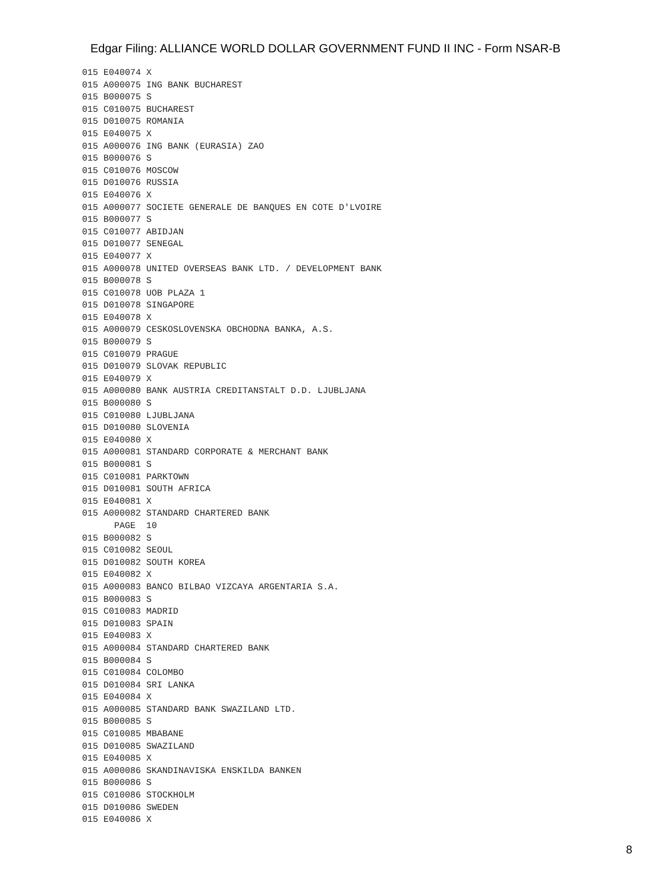Edgar Filing: ALLIANCE WORLD DOLLAR GOVERNMENT FUND II INC - Form NSAR-B
015 E040074 X
015 A000075 ING BANK BUCHAREST
015 B000075 S
015 C010075 BUCHAREST
015 D010075 ROMANIA
015 E040075 X
015 A000076 ING BANK (EURASIA) ZAO
015 B000076 S
015 C010076 MOSCOW
015 D010076 RUSSIA
015 E040076 X
015 A000077 SOCIETE GENERALE DE BANQUES EN COTE D'LVOIRE
015 B000077 S
015 C010077 ABIDJAN
015 D010077 SENEGAL
015 E040077 X
015 A000078 UNITED OVERSEAS BANK LTD. / DEVELOPMENT BANK
015 B000078 S
015 C010078 UOB PLAZA 1
015 D010078 SINGAPORE
015 E040078 X
015 A000079 CESKOSLOVENSKA OBCHODNA BANKA, A.S.
015 B000079 S
015 C010079 PRAGUE
015 D010079 SLOVAK REPUBLIC
015 E040079 X
015 A000080 BANK AUSTRIA CREDITANSTALT D.D. LJUBLJANA
015 B000080 S
015 C010080 LJUBLJANA
015 D010080 SLOVENIA
015 E040080 X
015 A000081 STANDARD CORPORATE & MERCHANT BANK
015 B000081 S
015 C010081 PARKTOWN
015 D010081 SOUTH AFRICA
015 E040081 X
015 A000082 STANDARD CHARTERED BANK
      PAGE  10
015 B000082 S
015 C010082 SEOUL
015 D010082 SOUTH KOREA
015 E040082 X
015 A000083 BANCO BILBAO VIZCAYA ARGENTARIA S.A.
015 B000083 S
015 C010083 MADRID
015 D010083 SPAIN
015 E040083 X
015 A000084 STANDARD CHARTERED BANK
015 B000084 S
015 C010084 COLOMBO
015 D010084 SRI LANKA
015 E040084 X
015 A000085 STANDARD BANK SWAZILAND LTD.
015 B000085 S
015 C010085 MBABANE
015 D010085 SWAZILAND
015 E040085 X
015 A000086 SKANDINAVISKA ENSKILDA BANKEN
015 B000086 S
015 C010086 STOCKHOLM
015 D010086 SWEDEN
015 E040086 X
8